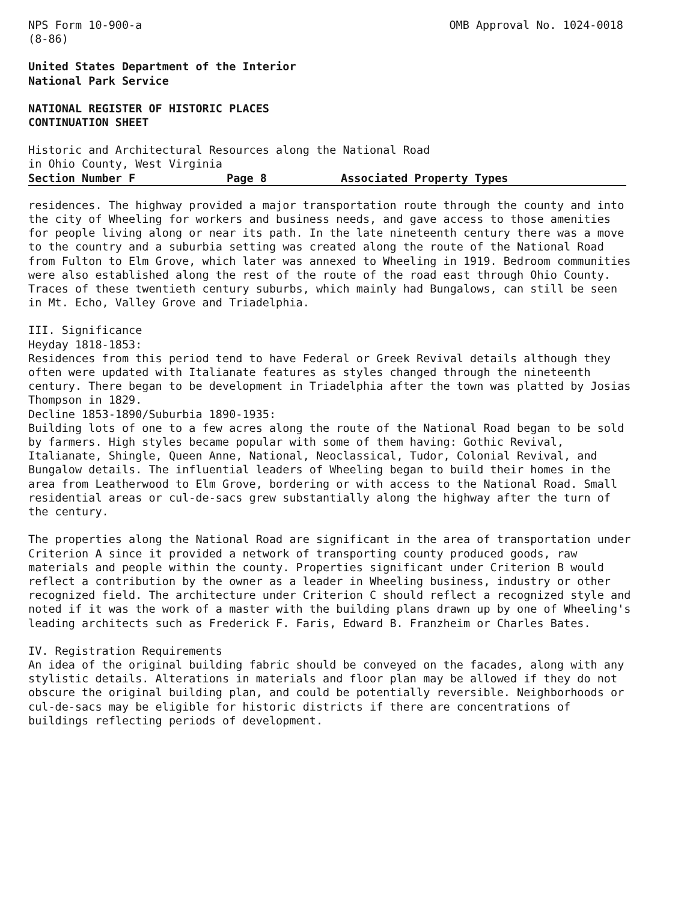NPS Form 10-900-a
(8-86) OMB Approval No. 1024-0018
United States Department of the Interior
National Park Service
NATIONAL REGISTER OF HISTORIC PLACES
CONTINUATION SHEET
Historic and Architectural Resources along the National Road
in Ohio County, West Virginia
Section Number F Page 8 Associated Property Types
residences. The highway provided a major transportation route through the county and into the city of Wheeling for workers and business needs, and gave access to those amenities for people living along or near its path. In the late nineteenth century there was a move to the country and a suburbia setting was created along the route of the National Road from Fulton to Elm Grove, which later was annexed to Wheeling in 1919. Bedroom communities were also established along the rest of the route of the road east through Ohio County. Traces of these twentieth century suburbs, which mainly had Bungalows, can still be seen in Mt. Echo, Valley Grove and Triadelphia.
III. Significance
Heyday 1818-1853:
Residences from this period tend to have Federal or Greek Revival details although they often were updated with Italianate features as styles changed through the nineteenth century. There began to be development in Triadelphia after the town was platted by Josias Thompson in 1829.
Decline 1853-1890/Suburbia 1890-1935:
Building lots of one to a few acres along the route of the National Road began to be sold by farmers. High styles became popular with some of them having: Gothic Revival, Italianate, Shingle, Queen Anne, National, Neoclassical, Tudor, Colonial Revival, and Bungalow details. The influential leaders of Wheeling began to build their homes in the area from Leatherwood to Elm Grove, bordering or with access to the National Road. Small residential areas or cul-de-sacs grew substantially along the highway after the turn of the century.
The properties along the National Road are significant in the area of transportation under Criterion A since it provided a network of transporting county produced goods, raw materials and people within the county. Properties significant under Criterion B would reflect a contribution by the owner as a leader in Wheeling business, industry or other recognized field. The architecture under Criterion C should reflect a recognized style and noted if it was the work of a master with the building plans drawn up by one of Wheeling's leading architects such as Frederick F. Faris, Edward B. Franzheim or Charles Bates.
IV. Registration Requirements
An idea of the original building fabric should be conveyed on the facades, along with any stylistic details. Alterations in materials and floor plan may be allowed if they do not obscure the original building plan, and could be potentially reversible. Neighborhoods or cul-de-sacs may be eligible for historic districts if there are concentrations of buildings reflecting periods of development.